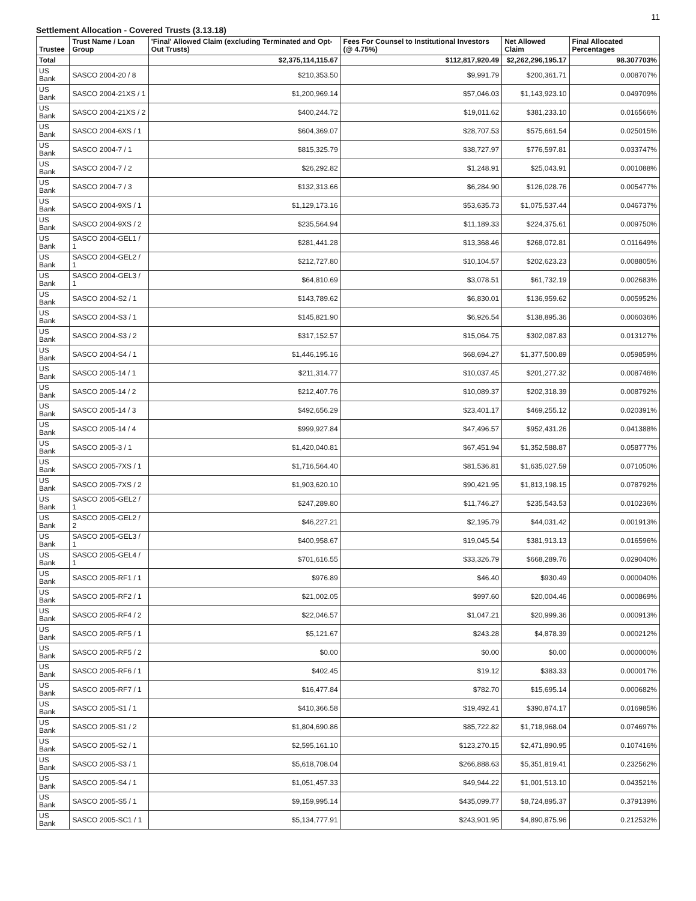11
Settlement Allocation - Covered Trusts (3.13.18)
| Trustee | Trust Name / Loan Group | 'Final' Allowed Claim (excluding Terminated and Opt-Out Trusts) | Fees For Counsel to Institutional Investors (@ 4.75%) | Net Allowed Claim | Final Allocated Percentages |
| --- | --- | --- | --- | --- | --- |
| Total | | $2,375,114,115.67 | $112,817,920.49 | $2,262,296,195.17 | 98.307703% |
| US Bank | SASCO 2004-20 / 8 | $210,353.50 | $9,991.79 | $200,361.71 | 0.008707% |
| US Bank | SASCO 2004-21XS / 1 | $1,200,969.14 | $57,046.03 | $1,143,923.10 | 0.049709% |
| US Bank | SASCO 2004-21XS / 2 | $400,244.72 | $19,011.62 | $381,233.10 | 0.016566% |
| US Bank | SASCO 2004-6XS / 1 | $604,369.07 | $28,707.53 | $575,661.54 | 0.025015% |
| US Bank | SASCO 2004-7 / 1 | $815,325.79 | $38,727.97 | $776,597.81 | 0.033747% |
| US Bank | SASCO 2004-7 / 2 | $26,292.82 | $1,248.91 | $25,043.91 | 0.001088% |
| US Bank | SASCO 2004-7 / 3 | $132,313.66 | $6,284.90 | $126,028.76 | 0.005477% |
| US Bank | SASCO 2004-9XS / 1 | $1,129,173.16 | $53,635.73 | $1,075,537.44 | 0.046737% |
| US Bank | SASCO 2004-9XS / 2 | $235,564.94 | $11,189.33 | $224,375.61 | 0.009750% |
| US Bank | SASCO 2004-GEL1 / 1 | $281,441.28 | $13,368.46 | $268,072.81 | 0.011649% |
| US Bank | SASCO 2004-GEL2 / 1 | $212,727.80 | $10,104.57 | $202,623.23 | 0.008805% |
| US Bank | SASCO 2004-GEL3 / 1 | $64,810.69 | $3,078.51 | $61,732.19 | 0.002683% |
| US Bank | SASCO 2004-S2 / 1 | $143,789.62 | $6,830.01 | $136,959.62 | 0.005952% |
| US Bank | SASCO 2004-S3 / 1 | $145,821.90 | $6,926.54 | $138,895.36 | 0.006036% |
| US Bank | SASCO 2004-S3 / 2 | $317,152.57 | $15,064.75 | $302,087.83 | 0.013127% |
| US Bank | SASCO 2004-S4 / 1 | $1,446,195.16 | $68,694.27 | $1,377,500.89 | 0.059859% |
| US Bank | SASCO 2005-14 / 1 | $211,314.77 | $10,037.45 | $201,277.32 | 0.008746% |
| US Bank | SASCO 2005-14 / 2 | $212,407.76 | $10,089.37 | $202,318.39 | 0.008792% |
| US Bank | SASCO 2005-14 / 3 | $492,656.29 | $23,401.17 | $469,255.12 | 0.020391% |
| US Bank | SASCO 2005-14 / 4 | $999,927.84 | $47,496.57 | $952,431.26 | 0.041388% |
| US Bank | SASCO 2005-3 / 1 | $1,420,040.81 | $67,451.94 | $1,352,588.87 | 0.058777% |
| US Bank | SASCO 2005-7XS / 1 | $1,716,564.40 | $81,536.81 | $1,635,027.59 | 0.071050% |
| US Bank | SASCO 2005-7XS / 2 | $1,903,620.10 | $90,421.95 | $1,813,198.15 | 0.078792% |
| US Bank | SASCO 2005-GEL2 / 1 | $247,289.80 | $11,746.27 | $235,543.53 | 0.010236% |
| US Bank | SASCO 2005-GEL2 / 2 | $46,227.21 | $2,195.79 | $44,031.42 | 0.001913% |
| US Bank | SASCO 2005-GEL3 / 1 | $400,958.67 | $19,045.54 | $381,913.13 | 0.016596% |
| US Bank | SASCO 2005-GEL4 / 1 | $701,616.55 | $33,326.79 | $668,289.76 | 0.029040% |
| US Bank | SASCO 2005-RF1 / 1 | $976.89 | $46.40 | $930.49 | 0.000040% |
| US Bank | SASCO 2005-RF2 / 1 | $21,002.05 | $997.60 | $20,004.46 | 0.000869% |
| US Bank | SASCO 2005-RF4 / 2 | $22,046.57 | $1,047.21 | $20,999.36 | 0.000913% |
| US Bank | SASCO 2005-RF5 / 1 | $5,121.67 | $243.28 | $4,878.39 | 0.000212% |
| US Bank | SASCO 2005-RF5 / 2 | $0.00 | $0.00 | $0.00 | 0.000000% |
| US Bank | SASCO 2005-RF6 / 1 | $402.45 | $19.12 | $383.33 | 0.000017% |
| US Bank | SASCO 2005-RF7 / 1 | $16,477.84 | $782.70 | $15,695.14 | 0.000682% |
| US Bank | SASCO 2005-S1 / 1 | $410,366.58 | $19,492.41 | $390,874.17 | 0.016985% |
| US Bank | SASCO 2005-S1 / 2 | $1,804,690.86 | $85,722.82 | $1,718,968.04 | 0.074697% |
| US Bank | SASCO 2005-S2 / 1 | $2,595,161.10 | $123,270.15 | $2,471,890.95 | 0.107416% |
| US Bank | SASCO 2005-S3 / 1 | $5,618,708.04 | $266,888.63 | $5,351,819.41 | 0.232562% |
| US Bank | SASCO 2005-S4 / 1 | $1,051,457.33 | $49,944.22 | $1,001,513.10 | 0.043521% |
| US Bank | SASCO 2005-S5 / 1 | $9,159,995.14 | $435,099.77 | $8,724,895.37 | 0.379139% |
| US Bank | SASCO 2005-SC1 / 1 | $5,134,777.91 | $243,901.95 | $4,890,875.96 | 0.212532% |